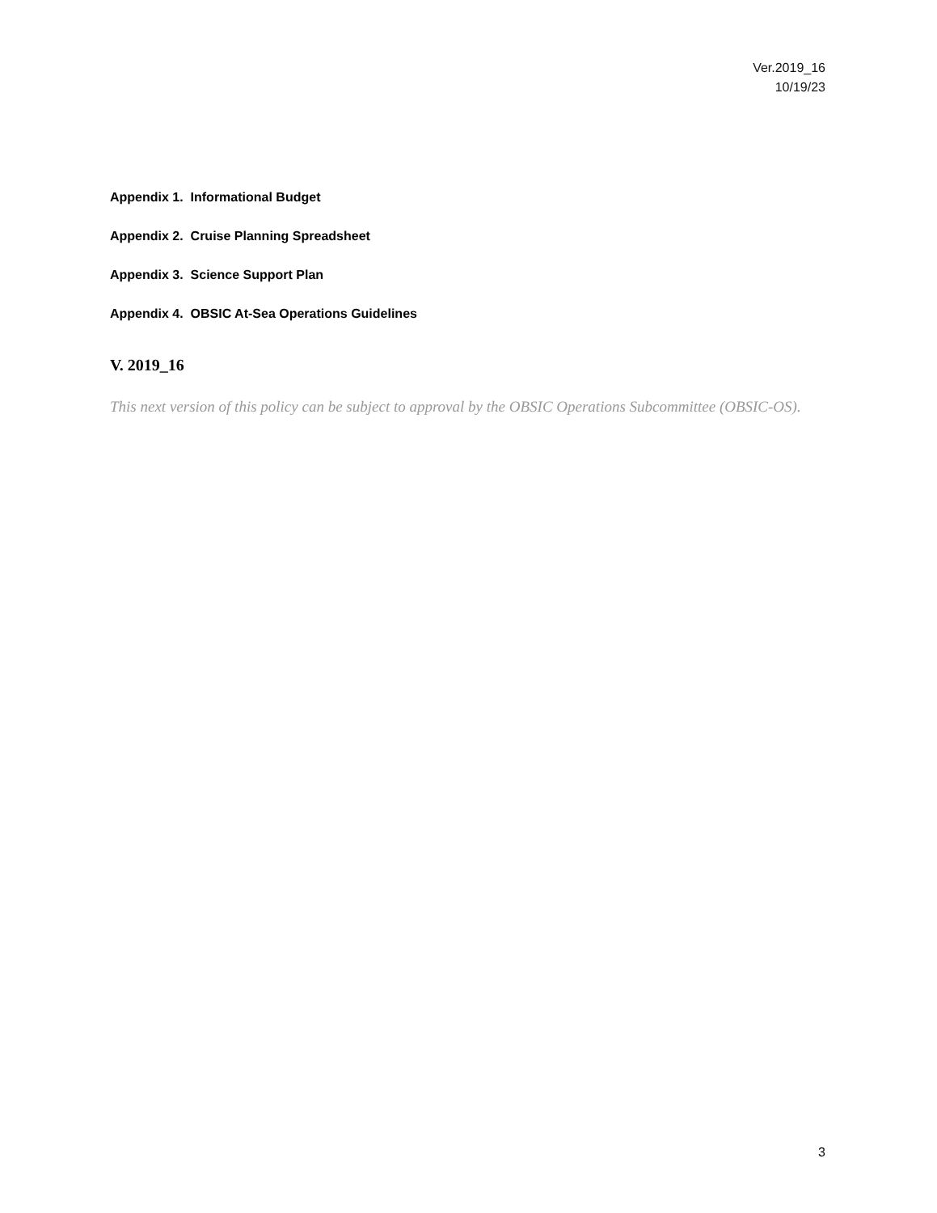Ver.2019_16
10/19/23
Appendix 1. Informational Budget
Appendix 2. Cruise Planning Spreadsheet
Appendix 3. Science Support Plan
Appendix 4. OBSIC At-Sea Operations Guidelines
V. 2019_16
This next version of this policy can be subject to approval by the OBSIC Operations Subcommittee (OBSIC-OS).
3